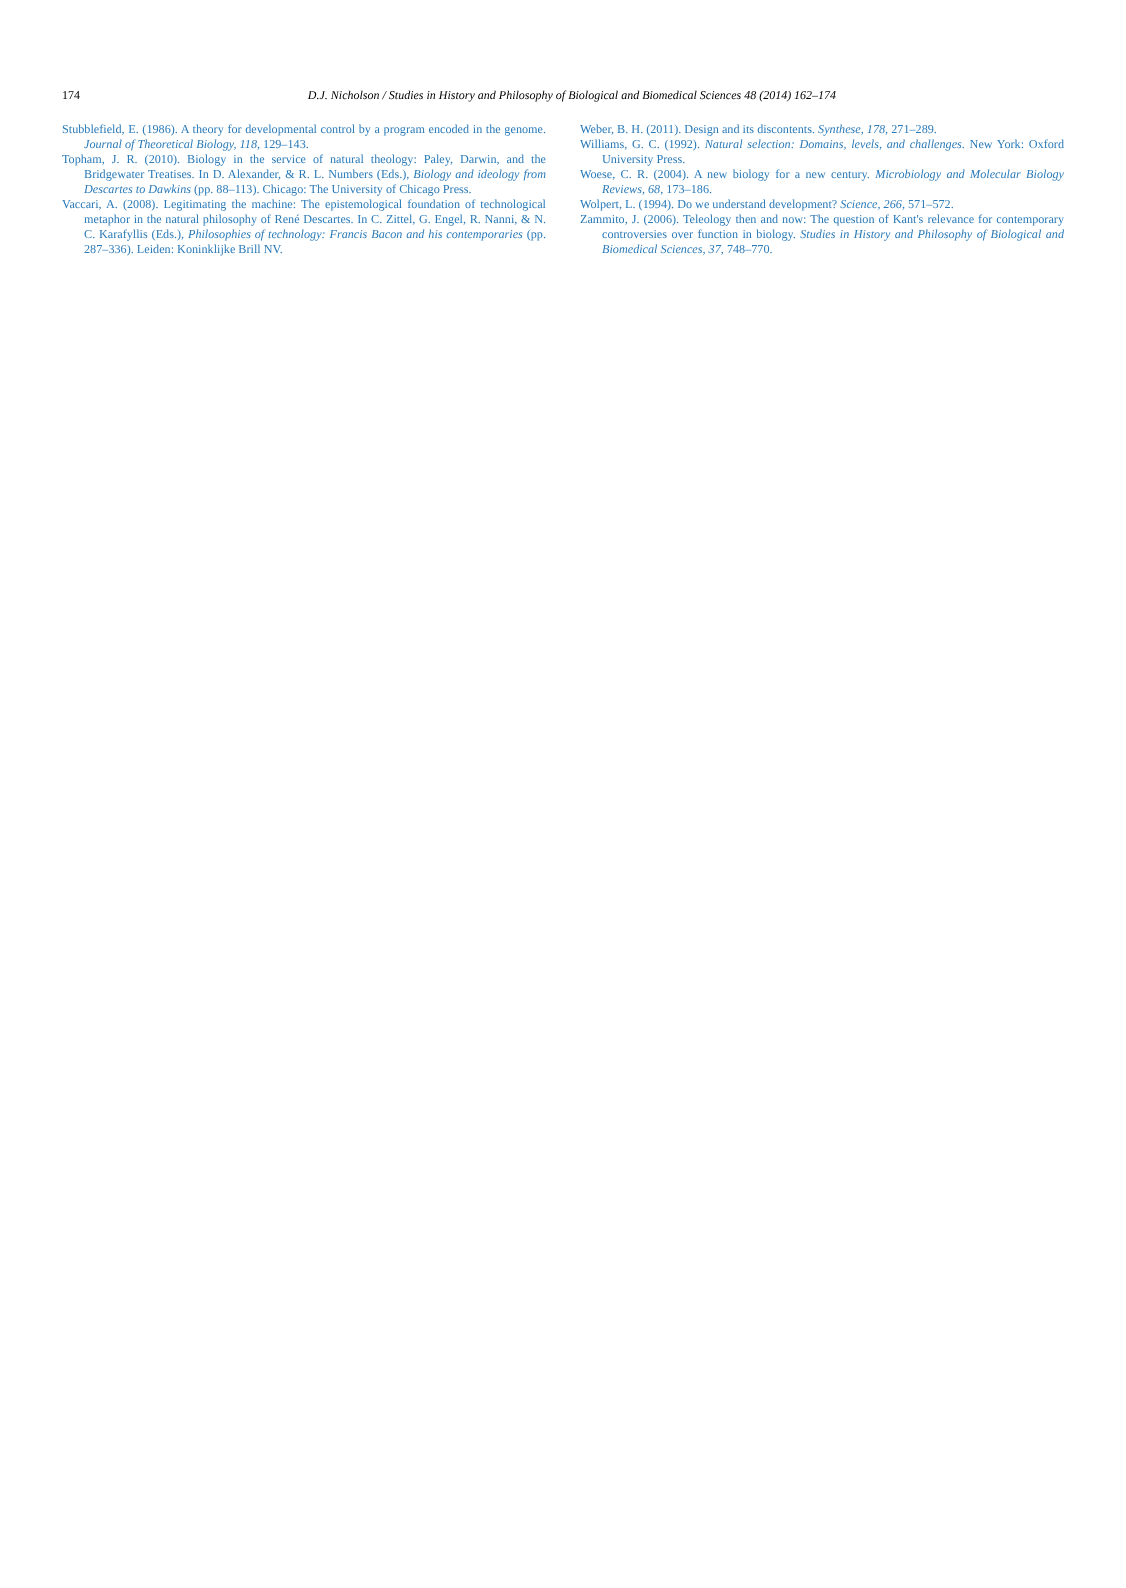174
D.J. Nicholson / Studies in History and Philosophy of Biological and Biomedical Sciences 48 (2014) 162–174
Stubblefield, E. (1986). A theory for developmental control by a program encoded in the genome. Journal of Theoretical Biology, 118, 129–143.
Topham, J. R. (2010). Biology in the service of natural theology: Paley, Darwin, and the Bridgewater Treatises. In D. Alexander, & R. L. Numbers (Eds.), Biology and ideology from Descartes to Dawkins (pp. 88–113). Chicago: The University of Chicago Press.
Vaccari, A. (2008). Legitimating the machine: The epistemological foundation of technological metaphor in the natural philosophy of René Descartes. In C. Zittel, G. Engel, R. Nanni, & N. C. Karafyllis (Eds.), Philosophies of technology: Francis Bacon and his contemporaries (pp. 287–336). Leiden: Koninklijke Brill NV.
Weber, B. H. (2011). Design and its discontents. Synthese, 178, 271–289.
Williams, G. C. (1992). Natural selection: Domains, levels, and challenges. New York: Oxford University Press.
Woese, C. R. (2004). A new biology for a new century. Microbiology and Molecular Biology Reviews, 68, 173–186.
Wolpert, L. (1994). Do we understand development? Science, 266, 571–572.
Zammito, J. (2006). Teleology then and now: The question of Kant's relevance for contemporary controversies over function in biology. Studies in History and Philosophy of Biological and Biomedical Sciences, 37, 748–770.